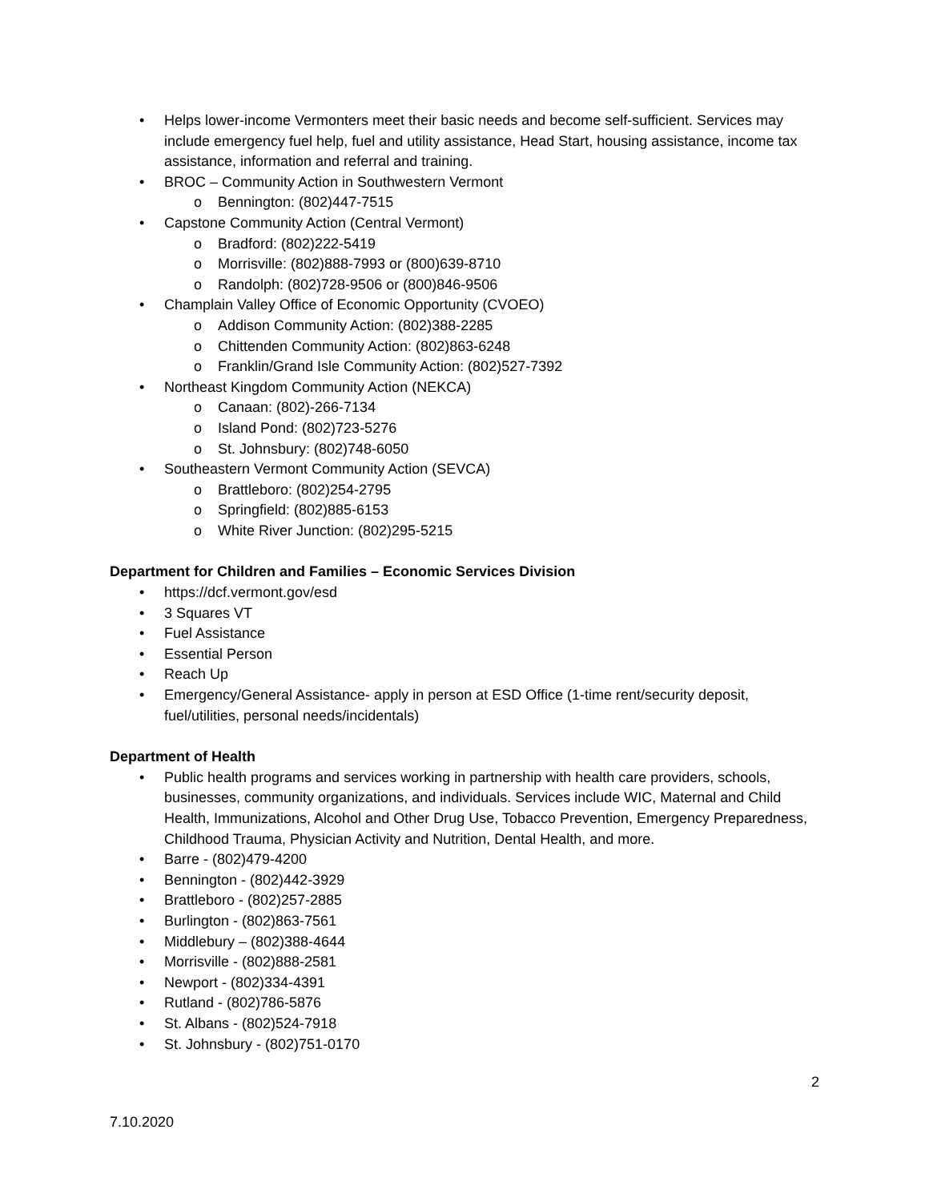• Helps lower-income Vermonters meet their basic needs and become self-sufficient. Services may include emergency fuel help, fuel and utility assistance, Head Start, housing assistance, income tax assistance, information and referral and training.
• BROC – Community Action in Southwestern Vermont
o Bennington: (802)447-7515
• Capstone Community Action (Central Vermont)
o Bradford: (802)222-5419
o Morrisville: (802)888-7993 or (800)639-8710
o Randolph: (802)728-9506 or (800)846-9506
• Champlain Valley Office of Economic Opportunity (CVOEO)
o Addison Community Action: (802)388-2285
o Chittenden Community Action: (802)863-6248
o Franklin/Grand Isle Community Action: (802)527-7392
• Northeast Kingdom Community Action (NEKCA)
o Canaan: (802)-266-7134
o Island Pond: (802)723-5276
o St. Johnsbury: (802)748-6050
• Southeastern Vermont Community Action (SEVCA)
o Brattleboro: (802)254-2795
o Springfield: (802)885-6153
o White River Junction: (802)295-5215
Department for Children and Families – Economic Services Division
• https://dcf.vermont.gov/esd
• 3 Squares VT
• Fuel Assistance
• Essential Person
• Reach Up
• Emergency/General Assistance- apply in person at ESD Office (1-time rent/security deposit, fuel/utilities, personal needs/incidentals)
Department of Health
• Public health programs and services working in partnership with health care providers, schools, businesses, community organizations, and individuals. Services include WIC, Maternal and Child Health, Immunizations, Alcohol and Other Drug Use, Tobacco Prevention, Emergency Preparedness, Childhood Trauma, Physician Activity and Nutrition, Dental Health, and more.
• Barre - (802)479-4200
• Bennington - (802)442-3929
• Brattleboro - (802)257-2885
• Burlington - (802)863-7561
• Middlebury – (802)388-4644
• Morrisville - (802)888-2581
• Newport - (802)334-4391
• Rutland - (802)786-5876
• St. Albans - (802)524-7918
• St. Johnsbury - (802)751-0170
2
7.10.2020